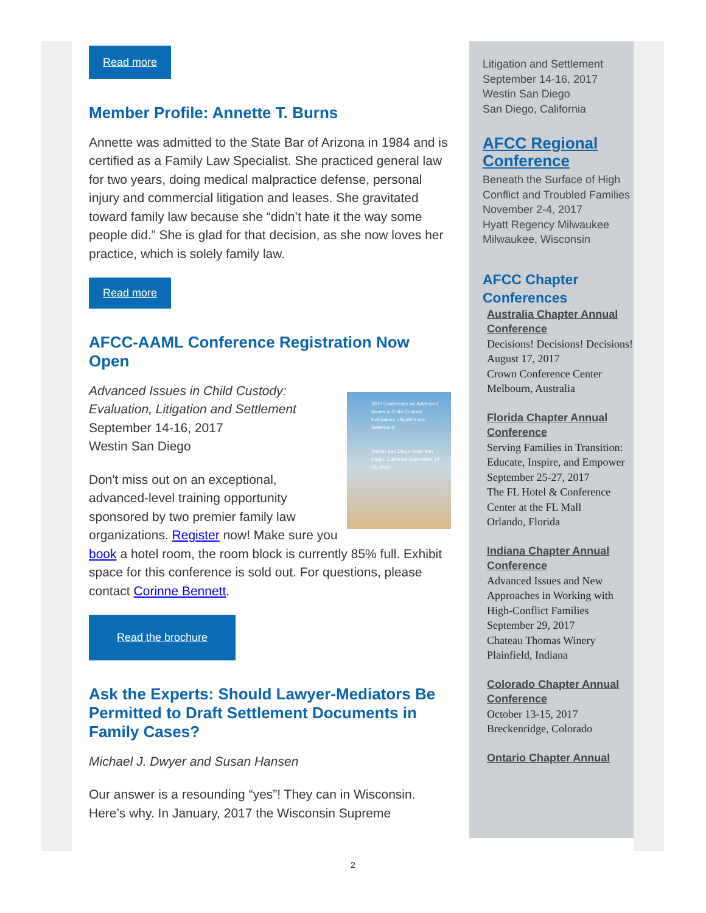Read more
Member Profile: Annette T. Burns
Annette was admitted to the State Bar of Arizona in 1984 and is certified as a Family Law Specialist. She practiced general law for two years, doing medical malpractice defense, personal injury and commercial litigation and leases. She gravitated toward family law because she “didn’t hate it the way some people did.” She is glad for that decision, as she now loves her practice, which is solely family law.
Read more
AFCC-AAML Conference Registration Now Open
2017 Conference on Advanced Issues in Child Custody: Evaluation, Litigation and Settlement
Westin San Diego Hotel San Diego, California September 14-16, 2017
Advanced Issues in Child Custody: Evaluation, Litigation and Settlement
September 14-16, 2017
Westin San Diego
Don't miss out on an exceptional, advanced-level training opportunity sponsored by two premier family law organizations. Register now! Make sure you book a hotel room, the room block is currently 85% full. Exhibit space for this conference is sold out. For questions, please contact Corinne Bennett.
Read the brochure
Ask the Experts: Should Lawyer-Mediators Be Permitted to Draft Settlement Documents in Family Cases?
Michael J. Dwyer and Susan Hansen
Our answer is a resounding “yes”! They can in Wisconsin. Here’s why. In January, 2017 the Wisconsin Supreme
Litigation and Settlement
September 14-16, 2017
Westin San Diego
San Diego, California
AFCC Regional Conference
Beneath the Surface of High Conflict and Troubled Families
November 2-4, 2017
Hyatt Regency Milwaukee
Milwaukee, Wisconsin
AFCC Chapter Conferences
Australia Chapter Annual Conference
Decisions! Decisions! Decisions!
August 17, 2017
Crown Conference Center
Melbourn, Australia
Florida Chapter Annual Conference
Serving Families in Transition: Educate, Inspire, and Empower
September 25-27, 2017
The FL Hotel & Conference Center at the FL Mall
Orlando, Florida
Indiana Chapter Annual Conference
Advanced Issues and New Approaches in Working with High-Conflict Families
September 29, 2017
Chateau Thomas Winery
Plainfield, Indiana
Colorado Chapter Annual Conference
October 13-15, 2017
Breckenridge, Colorado
Ontario Chapter Annual
2